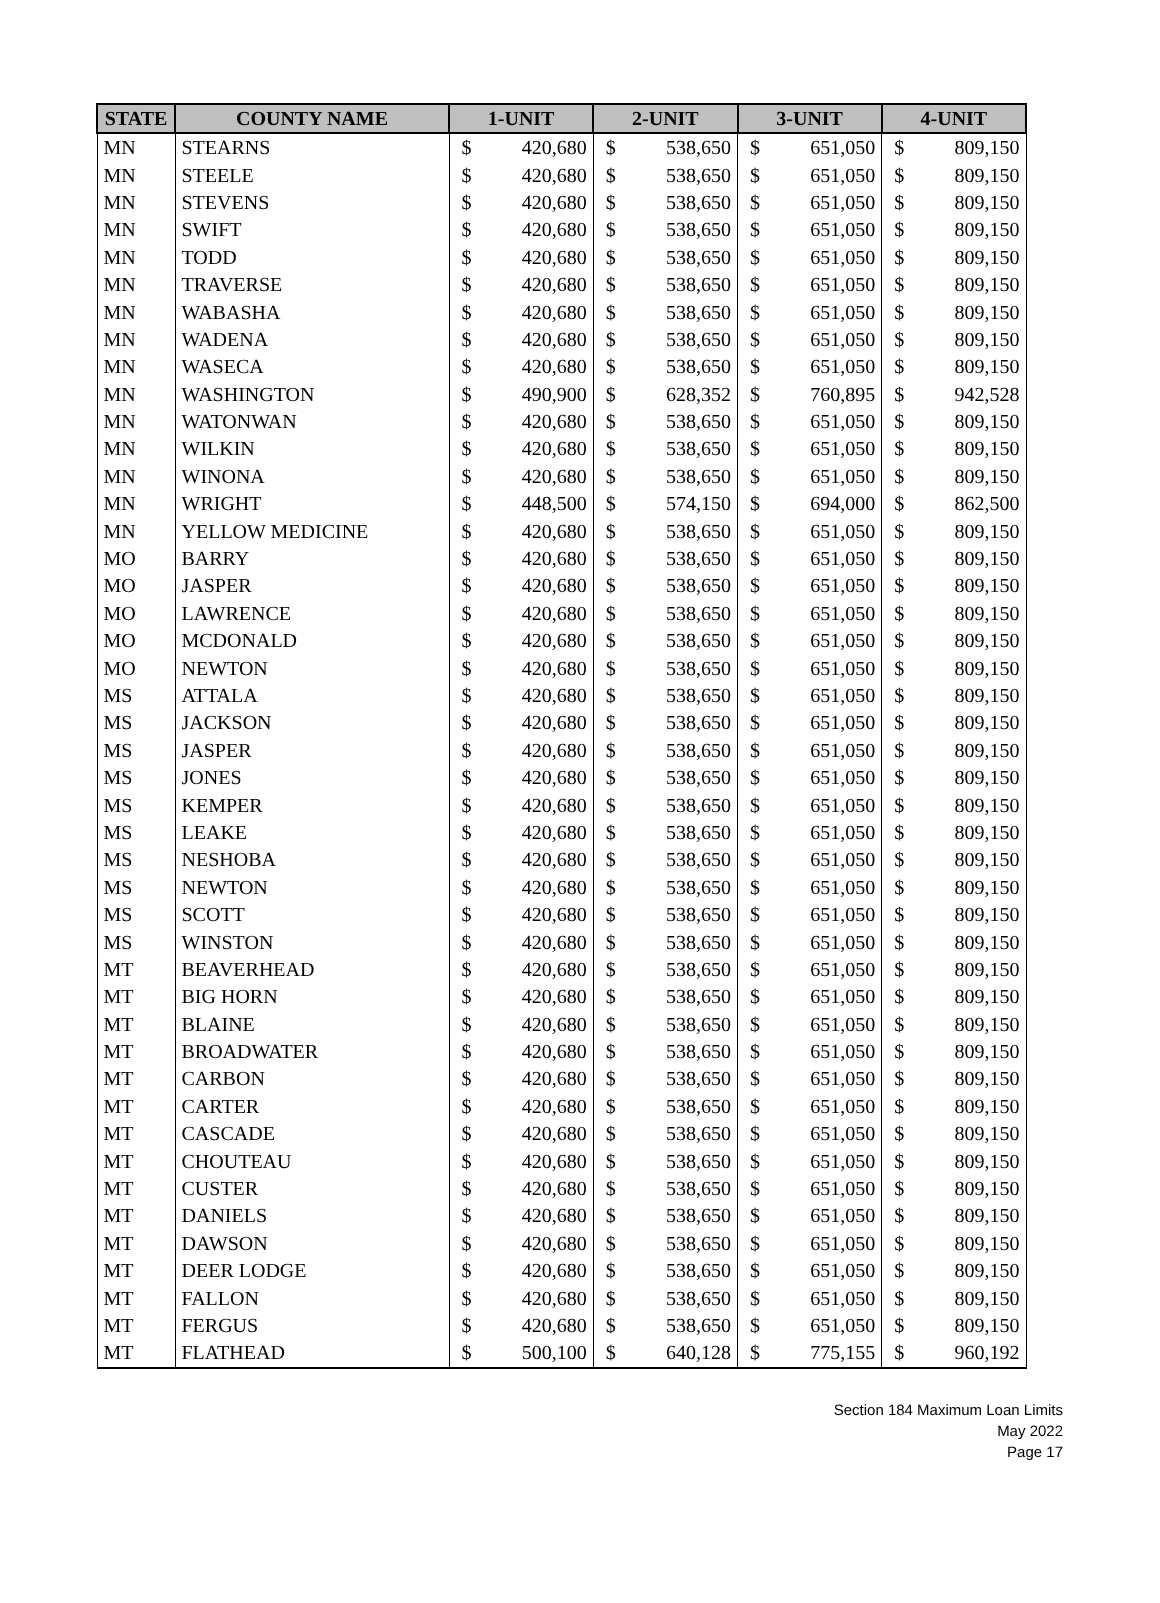| STATE | COUNTY NAME | 1-UNIT | | 2-UNIT | | 3-UNIT | | 4-UNIT | |
| --- | --- | --- | --- | --- | --- | --- | --- | --- | --- |
| MN | STEARNS | $ | 420,680 | $ | 538,650 | $ | 651,050 | $ | 809,150 |
| MN | STEELE | $ | 420,680 | $ | 538,650 | $ | 651,050 | $ | 809,150 |
| MN | STEVENS | $ | 420,680 | $ | 538,650 | $ | 651,050 | $ | 809,150 |
| MN | SWIFT | $ | 420,680 | $ | 538,650 | $ | 651,050 | $ | 809,150 |
| MN | TODD | $ | 420,680 | $ | 538,650 | $ | 651,050 | $ | 809,150 |
| MN | TRAVERSE | $ | 420,680 | $ | 538,650 | $ | 651,050 | $ | 809,150 |
| MN | WABASHA | $ | 420,680 | $ | 538,650 | $ | 651,050 | $ | 809,150 |
| MN | WADENA | $ | 420,680 | $ | 538,650 | $ | 651,050 | $ | 809,150 |
| MN | WASECA | $ | 420,680 | $ | 538,650 | $ | 651,050 | $ | 809,150 |
| MN | WASHINGTON | $ | 490,900 | $ | 628,352 | $ | 760,895 | $ | 942,528 |
| MN | WATONWAN | $ | 420,680 | $ | 538,650 | $ | 651,050 | $ | 809,150 |
| MN | WILKIN | $ | 420,680 | $ | 538,650 | $ | 651,050 | $ | 809,150 |
| MN | WINONA | $ | 420,680 | $ | 538,650 | $ | 651,050 | $ | 809,150 |
| MN | WRIGHT | $ | 448,500 | $ | 574,150 | $ | 694,000 | $ | 862,500 |
| MN | YELLOW MEDICINE | $ | 420,680 | $ | 538,650 | $ | 651,050 | $ | 809,150 |
| MO | BARRY | $ | 420,680 | $ | 538,650 | $ | 651,050 | $ | 809,150 |
| MO | JASPER | $ | 420,680 | $ | 538,650 | $ | 651,050 | $ | 809,150 |
| MO | LAWRENCE | $ | 420,680 | $ | 538,650 | $ | 651,050 | $ | 809,150 |
| MO | MCDONALD | $ | 420,680 | $ | 538,650 | $ | 651,050 | $ | 809,150 |
| MO | NEWTON | $ | 420,680 | $ | 538,650 | $ | 651,050 | $ | 809,150 |
| MS | ATTALA | $ | 420,680 | $ | 538,650 | $ | 651,050 | $ | 809,150 |
| MS | JACKSON | $ | 420,680 | $ | 538,650 | $ | 651,050 | $ | 809,150 |
| MS | JASPER | $ | 420,680 | $ | 538,650 | $ | 651,050 | $ | 809,150 |
| MS | JONES | $ | 420,680 | $ | 538,650 | $ | 651,050 | $ | 809,150 |
| MS | KEMPER | $ | 420,680 | $ | 538,650 | $ | 651,050 | $ | 809,150 |
| MS | LEAKE | $ | 420,680 | $ | 538,650 | $ | 651,050 | $ | 809,150 |
| MS | NESHOBA | $ | 420,680 | $ | 538,650 | $ | 651,050 | $ | 809,150 |
| MS | NEWTON | $ | 420,680 | $ | 538,650 | $ | 651,050 | $ | 809,150 |
| MS | SCOTT | $ | 420,680 | $ | 538,650 | $ | 651,050 | $ | 809,150 |
| MS | WINSTON | $ | 420,680 | $ | 538,650 | $ | 651,050 | $ | 809,150 |
| MT | BEAVERHEAD | $ | 420,680 | $ | 538,650 | $ | 651,050 | $ | 809,150 |
| MT | BIG HORN | $ | 420,680 | $ | 538,650 | $ | 651,050 | $ | 809,150 |
| MT | BLAINE | $ | 420,680 | $ | 538,650 | $ | 651,050 | $ | 809,150 |
| MT | BROADWATER | $ | 420,680 | $ | 538,650 | $ | 651,050 | $ | 809,150 |
| MT | CARBON | $ | 420,680 | $ | 538,650 | $ | 651,050 | $ | 809,150 |
| MT | CARTER | $ | 420,680 | $ | 538,650 | $ | 651,050 | $ | 809,150 |
| MT | CASCADE | $ | 420,680 | $ | 538,650 | $ | 651,050 | $ | 809,150 |
| MT | CHOUTEAU | $ | 420,680 | $ | 538,650 | $ | 651,050 | $ | 809,150 |
| MT | CUSTER | $ | 420,680 | $ | 538,650 | $ | 651,050 | $ | 809,150 |
| MT | DANIELS | $ | 420,680 | $ | 538,650 | $ | 651,050 | $ | 809,150 |
| MT | DAWSON | $ | 420,680 | $ | 538,650 | $ | 651,050 | $ | 809,150 |
| MT | DEER LODGE | $ | 420,680 | $ | 538,650 | $ | 651,050 | $ | 809,150 |
| MT | FALLON | $ | 420,680 | $ | 538,650 | $ | 651,050 | $ | 809,150 |
| MT | FERGUS | $ | 420,680 | $ | 538,650 | $ | 651,050 | $ | 809,150 |
| MT | FLATHEAD | $ | 500,100 | $ | 640,128 | $ | 775,155 | $ | 960,192 |
Section 184 Maximum Loan Limits
May 2022
Page 17